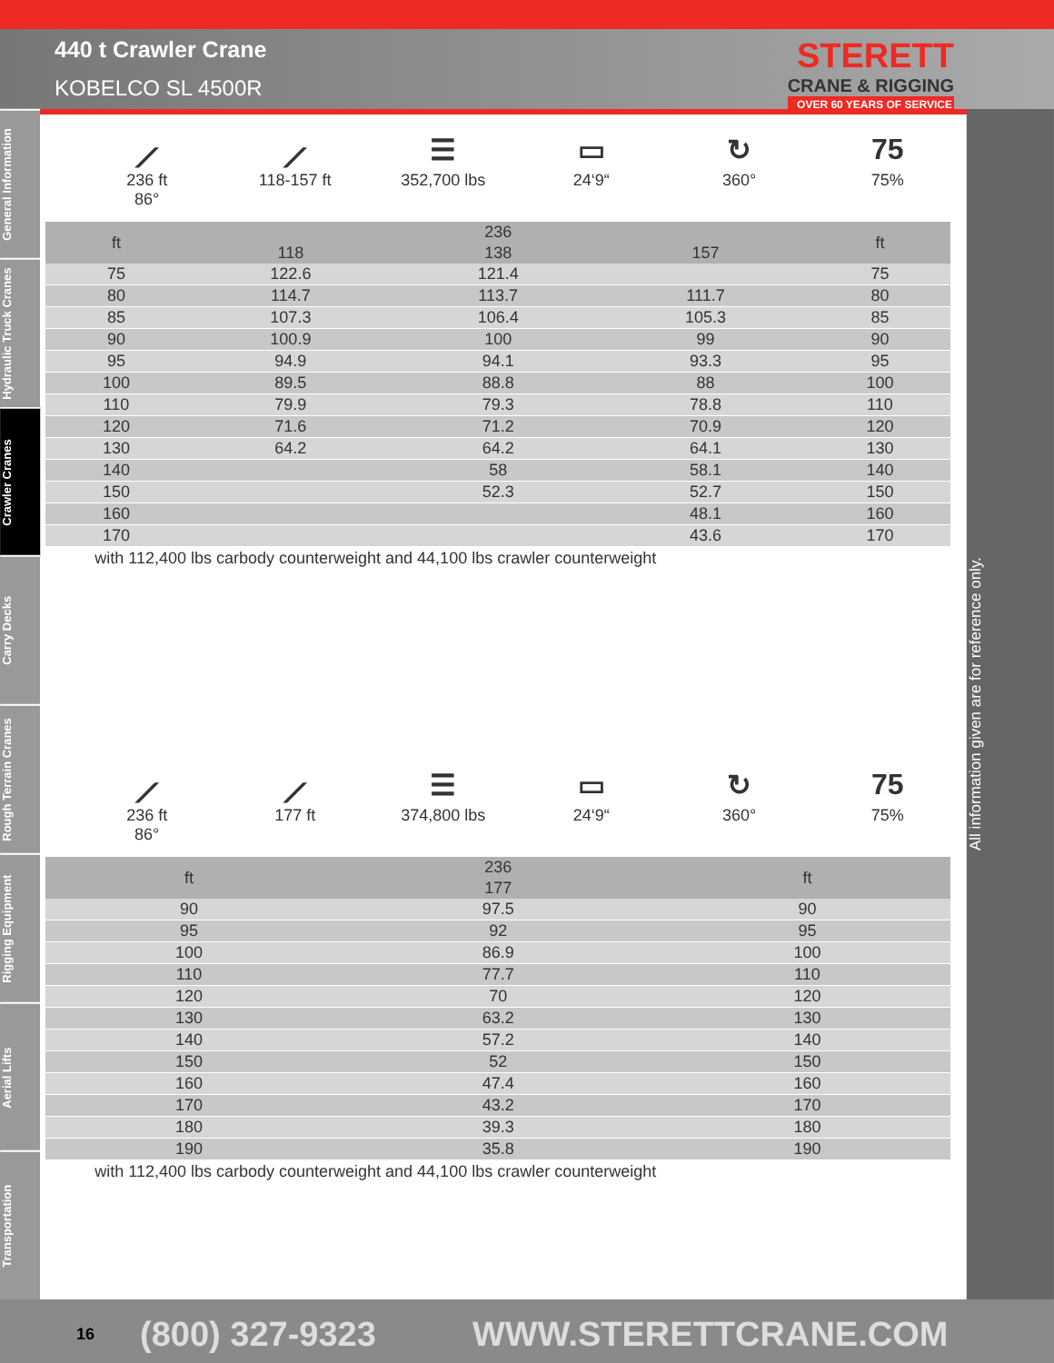440 t Crawler Crane
KOBELCO SL 4500R
STERETT
CRANE & RIGGING
OVER 60 YEARS OF SERVICE
General Information
Hydraulic Truck Cranes
Crawler Cranes
Carry Decks
Rough Terrain Cranes
Rigging Equipment
Aerial Lifts
Transportation
⟋
236 ft
86°
⟋
118-157 ft
☰
352,700 lbs
▭
24‘9“
↻
360°
75
75%
| ft | 236 | | | ft |
| --- | --- | --- | --- | --- |
| | 118 | 138 | 157 | |
| 75 | 122.6 | 121.4 | | 75 |
| 80 | 114.7 | 113.7 | 111.7 | 80 |
| 85 | 107.3 | 106.4 | 105.3 | 85 |
| 90 | 100.9 | 100 | 99 | 90 |
| 95 | 94.9 | 94.1 | 93.3 | 95 |
| 100 | 89.5 | 88.8 | 88 | 100 |
| 110 | 79.9 | 79.3 | 78.8 | 110 |
| 120 | 71.6 | 71.2 | 70.9 | 120 |
| 130 | 64.2 | 64.2 | 64.1 | 130 |
| 140 | | 58 | 58.1 | 140 |
| 150 | | 52.3 | 52.7 | 150 |
| 160 | | | 48.1 | 160 |
| 170 | | | 43.6 | 170 |
with 112,400 lbs carbody counterweight and 44,100 lbs crawler counterweight
⟋
236 ft
86°
⟋
177 ft
☰
374,800 lbs
▭
24‘9“
↻
360°
75
75%
| ft | 236 | ft |
| --- | --- | --- |
| | 177 | |
| 90 | 97.5 | 90 |
| 95 | 92 | 95 |
| 100 | 86.9 | 100 |
| 110 | 77.7 | 110 |
| 120 | 70 | 120 |
| 130 | 63.2 | 130 |
| 140 | 57.2 | 140 |
| 150 | 52 | 150 |
| 160 | 47.4 | 160 |
| 170 | 43.2 | 170 |
| 180 | 39.3 | 180 |
| 190 | 35.8 | 190 |
with 112,400 lbs carbody counterweight and 44,100 lbs crawler counterweight
All information given are for reference only.
16 (800) 327-9323 WWW.STERETTCRANE.COM